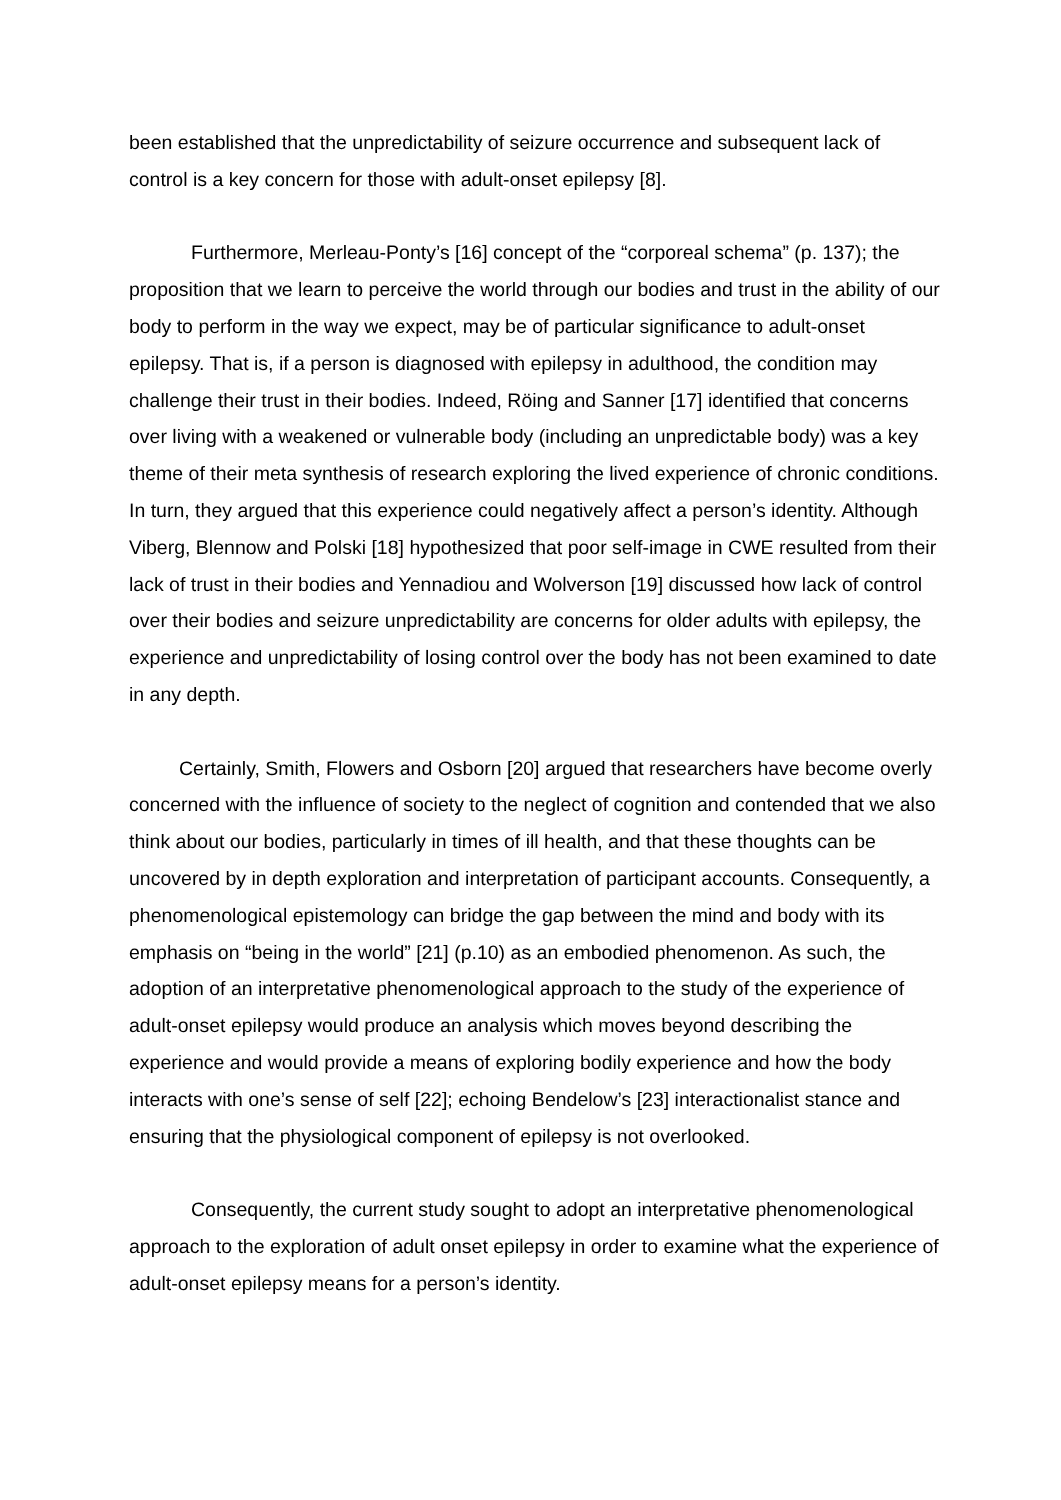been established that the unpredictability of seizure occurrence and subsequent lack of control is a key concern for those with adult-onset epilepsy [8].
Furthermore, Merleau-Ponty’s [16] concept of the “corporeal schema” (p. 137); the proposition that we learn to perceive the world through our bodies and trust in the ability of our body to perform in the way we expect, may be of particular significance to adult-onset epilepsy. That is, if a person is diagnosed with epilepsy in adulthood, the condition may challenge their trust in their bodies. Indeed, Röing and Sanner [17] identified that concerns over living with a weakened or vulnerable body (including an unpredictable body) was a key theme of their meta synthesis of research exploring the lived experience of chronic conditions. In turn, they argued that this experience could negatively affect a person’s identity. Although Viberg, Blennow and Polski [18] hypothesized that poor self-image in CWE resulted from their lack of trust in their bodies and Yennadiou and Wolverson [19] discussed how lack of control over their bodies and seizure unpredictability are concerns for older adults with epilepsy, the experience and unpredictability of losing control over the body has not been examined to date in any depth.
Certainly, Smith, Flowers and Osborn [20] argued that researchers have become overly concerned with the influence of society to the neglect of cognition and contended that we also think about our bodies, particularly in times of ill health, and that these thoughts can be uncovered by in depth exploration and interpretation of participant accounts. Consequently, a phenomenological epistemology can bridge the gap between the mind and body with its emphasis on “being in the world” [21] (p.10) as an embodied phenomenon. As such, the adoption of an interpretative phenomenological approach to the study of the experience of adult-onset epilepsy would produce an analysis which moves beyond describing the experience and would provide a means of exploring bodily experience and how the body interacts with one’s sense of self [22]; echoing Bendelow’s [23] interactionalist stance and ensuring that the physiological component of epilepsy is not overlooked.
Consequently, the current study sought to adopt an interpretative phenomenological approach to the exploration of adult onset epilepsy in order to examine what the experience of adult-onset epilepsy means for a person’s identity.